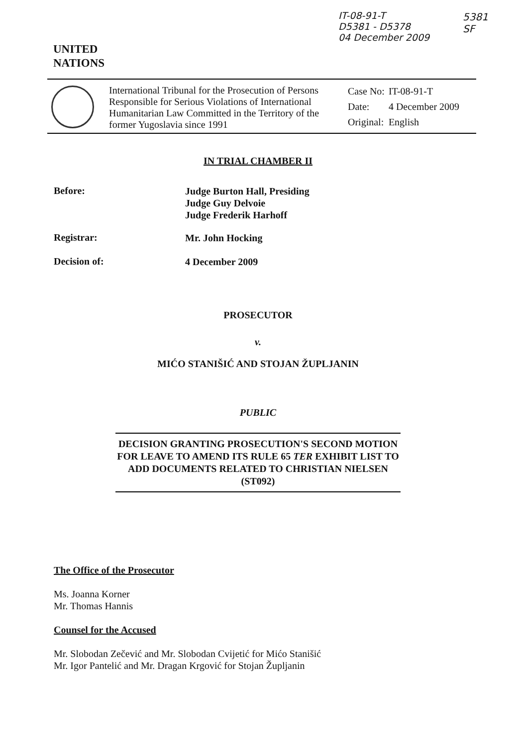IT-08-91-T
D5381 - D5378
04 December 2009
5381
SF
UNITED
NATIONS
International Tribunal for the Prosecution of Persons Responsible for Serious Violations of International Humanitarian Law Committed in the Territory of the former Yugoslavia since 1991
| Case No: | IT-08-91-T |
| Date: | 4 December 2009 |
| Original: | English |
IN TRIAL CHAMBER II
Before:
Judge Burton Hall, Presiding
Judge Guy Delvoie
Judge Frederik Harhoff
Registrar: Mr. John Hocking
Decision of: 4 December 2009
PROSECUTOR
v.
MIĆO STANIŠIĆ AND STOJAN ŽUPLJANIN
PUBLIC
DECISION GRANTING PROSECUTION'S SECOND MOTION FOR LEAVE TO AMEND ITS RULE 65 TER EXHIBIT LIST TO ADD DOCUMENTS RELATED TO CHRISTIAN NIELSEN (ST092)
The Office of the Prosecutor
Ms. Joanna Korner
Mr. Thomas Hannis
Counsel for the Accused
Mr. Slobodan Zečević and Mr. Slobodan Cvijetić for Mićo Stanišić
Mr. Igor Pantelić and Mr. Dragan Krgović for Stojan Župljanin